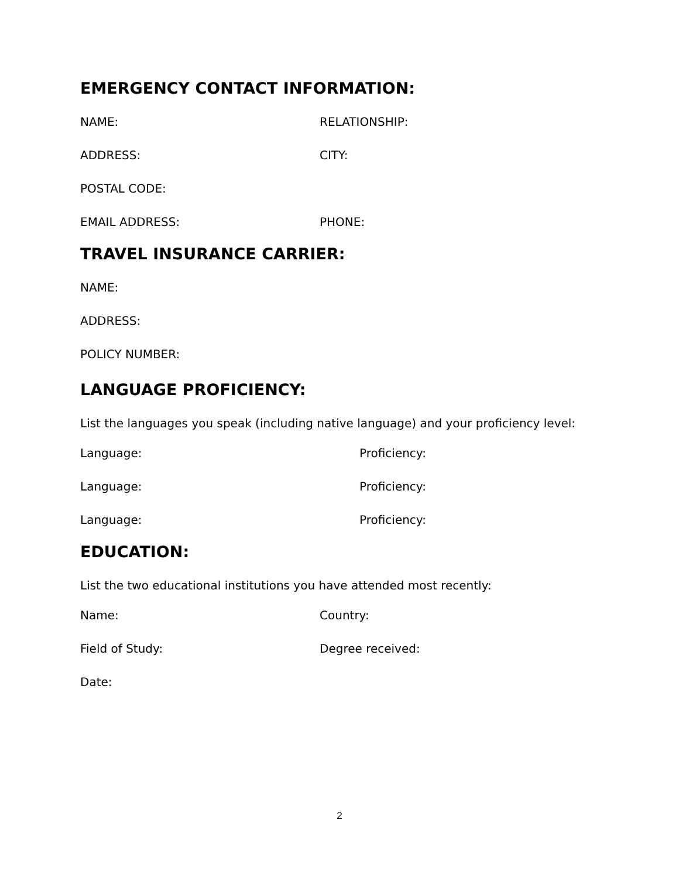EMERGENCY CONTACT INFORMATION:
NAME: RELATIONSHIP:
ADDRESS: CITY:
POSTAL CODE:
EMAIL ADDRESS: PHONE:
TRAVEL INSURANCE CARRIER:
NAME:
ADDRESS:
POLICY NUMBER:
LANGUAGE PROFICIENCY:
List the languages you speak (including native language) and your proficiency level:
Language: Proficiency:
Language: Proficiency:
Language: Proficiency:
EDUCATION:
List the two educational institutions you have attended most recently:
Name: Country:
Field of Study: Degree received:
Date:
2